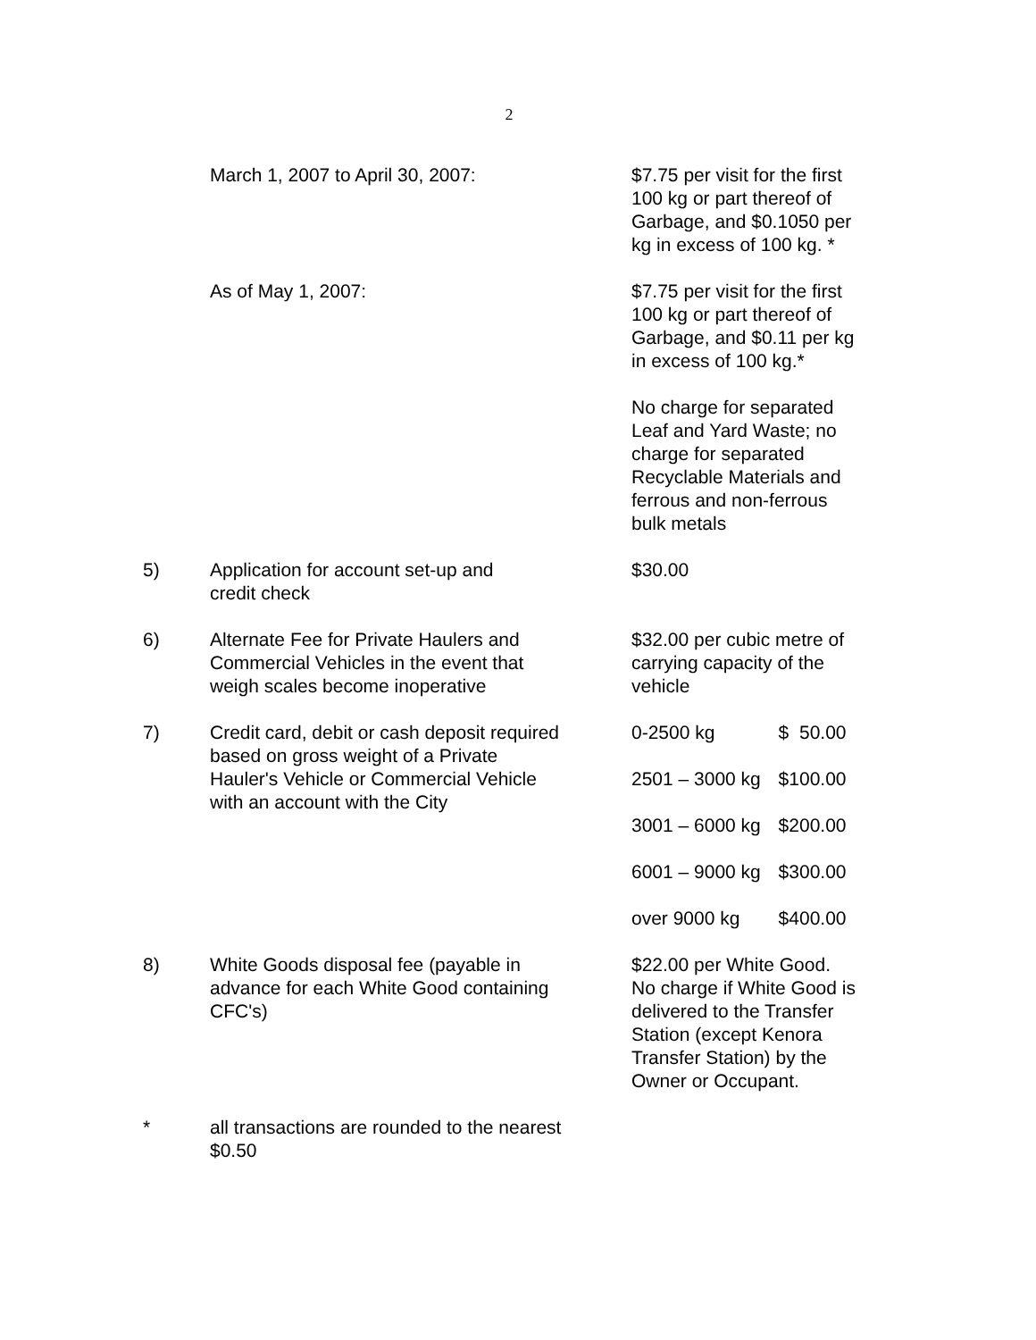2
| | March 1, 2007 to April 30, 2007: | $7.75 per visit for the first 100 kg or part thereof of Garbage, and $0.1050 per kg in excess of 100 kg. * | |
| | As of May 1, 2007: | $7.75 per visit for the first 100 kg or part thereof of Garbage, and $0.11 per kg in excess of 100 kg.* | |
| | | No charge for separated Leaf and Yard Waste; no charge for separated Recyclable Materials and ferrous and non-ferrous bulk metals | |
| 5) | Application for account set-up and credit check | $30.00 | |
| 6) | Alternate Fee for Private Haulers and Commercial Vehicles in the event that weigh scales become inoperative | $32.00 per cubic metre of carrying capacity of the vehicle | |
| 7) | Credit card, debit or cash deposit required based on gross weight of a Private Hauler's Vehicle or Commercial Vehicle with an account with the City | 0-2500 kg | $ 50.00 |
| | | 2501 – 3000 kg | $100.00 |
| | | 3001 – 6000 kg | $200.00 |
| | | 6001 – 9000 kg | $300.00 |
| | | over 9000 kg | $400.00 |
| 8) | White Goods disposal fee (payable in advance for each White Good containing CFC's) | $22.00 per White Good. No charge if White Good is delivered to the Transfer Station (except Kenora Transfer Station) by the Owner or Occupant. | |
| * | all transactions are rounded to the nearest $0.50 | | |